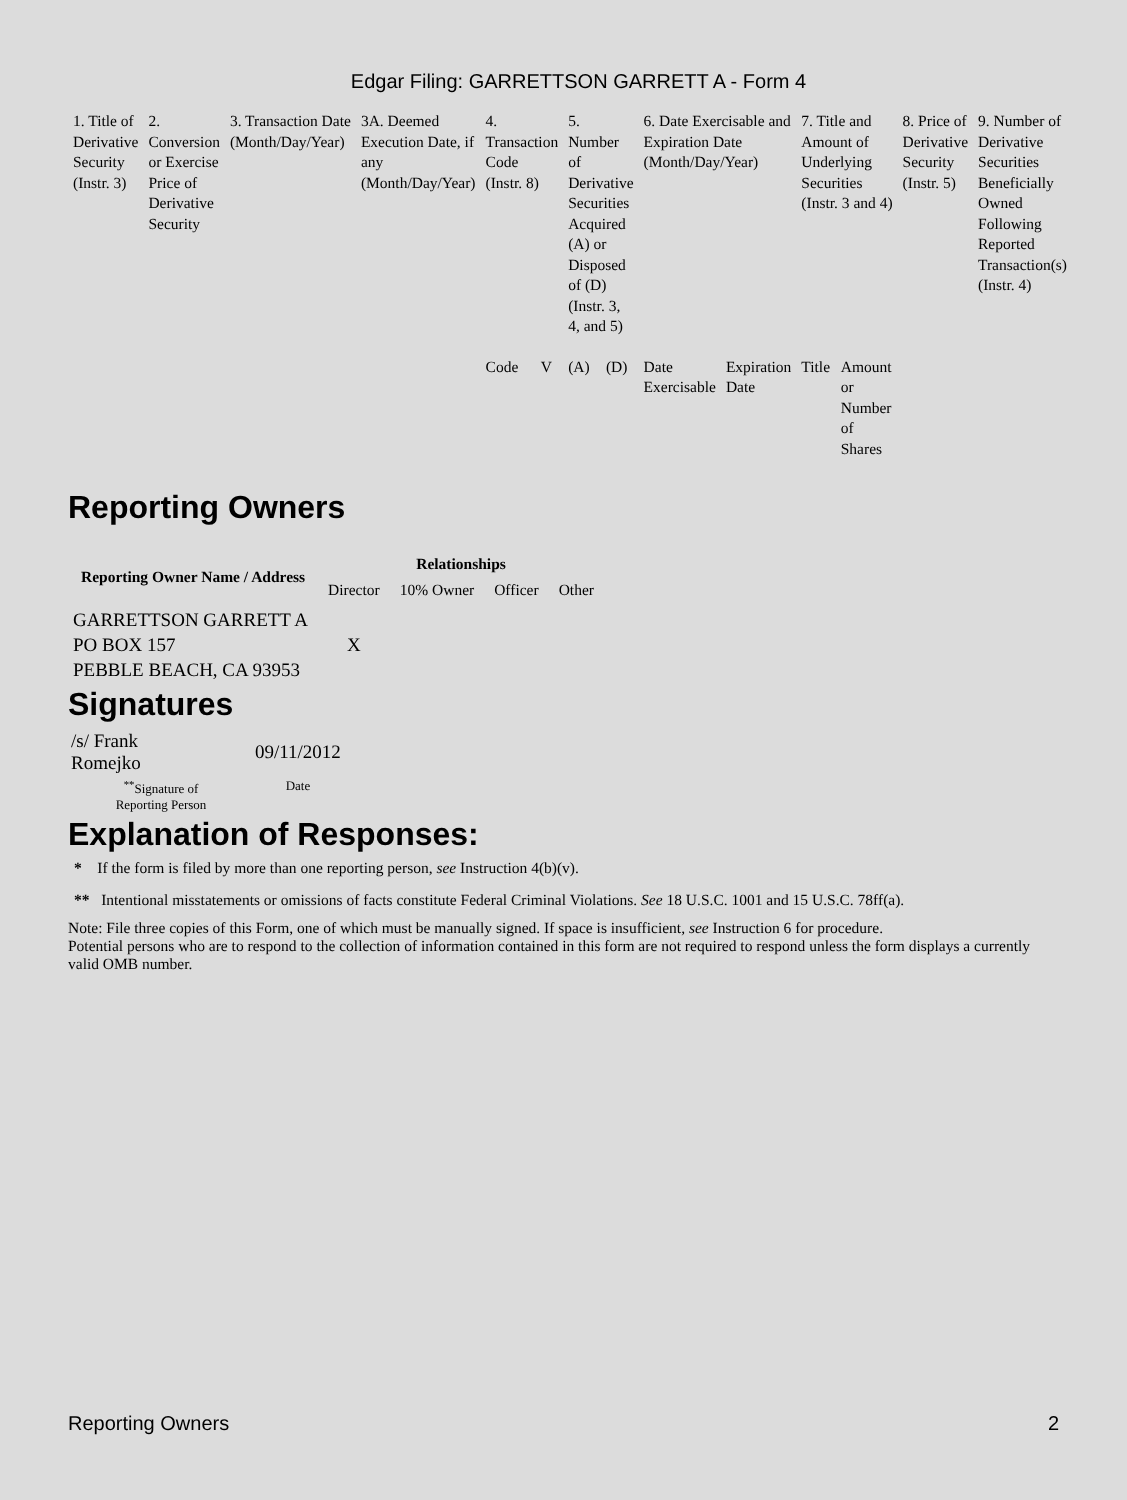Edgar Filing: GARRETTSON GARRETT A - Form 4
| 1. Title of Derivative Security (Instr. 3) | 2. Conversion or Exercise Price of Derivative Security | 3. Transaction Date (Month/Day/Year) | 3A. Deemed Execution Date, if any (Month/Day/Year) | 4. Transaction Code (Instr. 8) | | 5. Number of Derivative Securities Acquired (A) or Disposed of (D) (Instr. 3, 4, and 5) | | 6. Date Exercisable and Expiration Date (Month/Day/Year) | | 7. Title and Amount of Underlying Securities (Instr. 3 and 4) | | 8. Price of Derivative Security (Instr. 5) | 9. Number of Derivative Securities Beneficially Owned Following Reported Transaction(s) (Instr. 4) |
| | | | | Code | V | (A) | (D) | Date Exercisable | Expiration Date | Title | Amount or Number of Shares | | |
Reporting Owners
| Reporting Owner Name / Address | Relationships | | | |
| --- | --- | --- | --- | --- |
| | Director | 10% Owner | Officer | Other |
| GARRETTSON GARRETT A PO BOX 157 PEBBLE BEACH, CA 93953 | X | | | |
Signatures
| /s/ Frank Romejko | 09/11/2012 |
| <sup>**</sup> Signature of Reporting Person | Date |
Explanation of Responses:
* If the form is filed by more than one reporting person, see Instruction 4(b)(v).
** Intentional misstatements or omissions of facts constitute Federal Criminal Violations. See 18 U.S.C. 1001 and 15 U.S.C. 78ff(a).
Note: File three copies of this Form, one of which must be manually signed. If space is insufficient, see Instruction 6 for procedure.
Potential persons who are to respond to the collection of information contained in this form are not required to respond unless the form displays a currently valid OMB number.
Reporting Owners 2